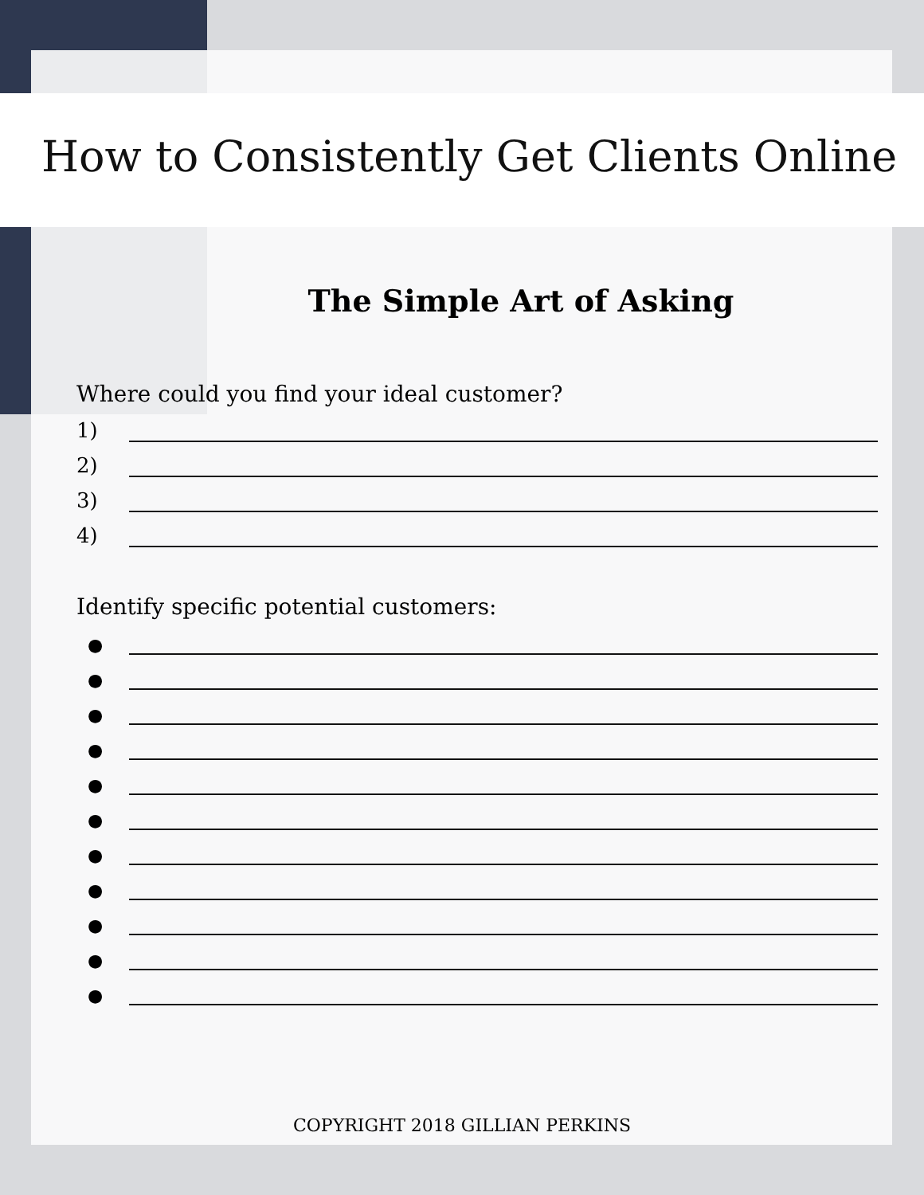How to Consistently Get Clients Online
The Simple Art of Asking
Where could you find your ideal customer?
1)
2)
3)
4)
Identify specific potential customers:
●
●
●
●
●
●
●
●
●
●
●
COPYRIGHT 2018 GILLIAN PERKINS